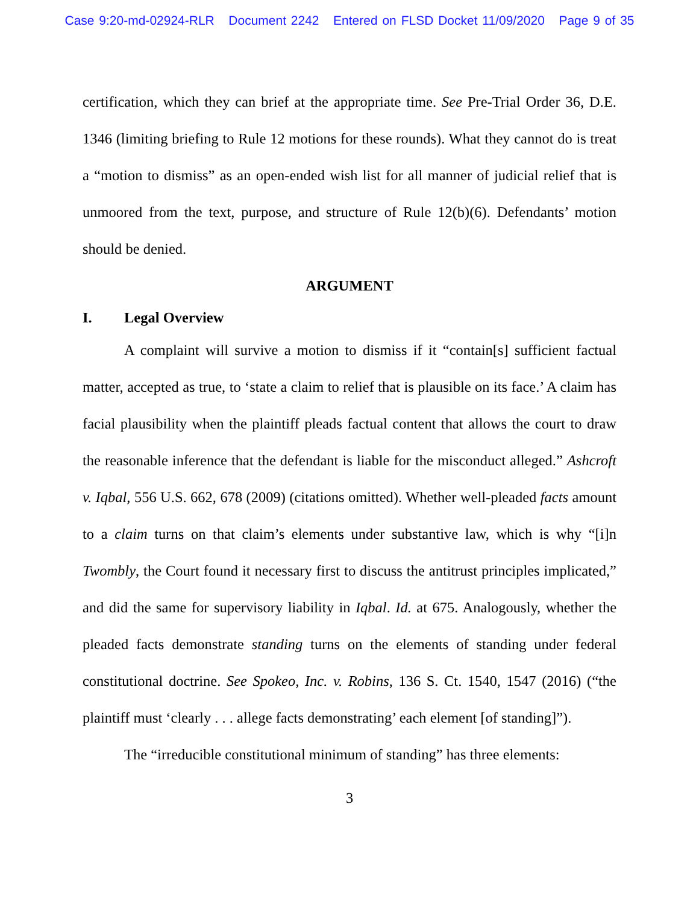Case 9:20-md-02924-RLR Document 2242 Entered on FLSD Docket 11/09/2020 Page 9 of 35
certification, which they can brief at the appropriate time. See Pre-Trial Order 36, D.E. 1346 (limiting briefing to Rule 12 motions for these rounds). What they cannot do is treat a “motion to dismiss” as an open-ended wish list for all manner of judicial relief that is unmoored from the text, purpose, and structure of Rule 12(b)(6). Defendants’ motion should be denied.
ARGUMENT
I. Legal Overview
A complaint will survive a motion to dismiss if it “contain[s] sufficient factual matter, accepted as true, to ‘state a claim to relief that is plausible on its face.’ A claim has facial plausibility when the plaintiff pleads factual content that allows the court to draw the reasonable inference that the defendant is liable for the misconduct alleged.” Ashcroft v. Iqbal, 556 U.S. 662, 678 (2009) (citations omitted). Whether well-pleaded facts amount to a claim turns on that claim’s elements under substantive law, which is why “[i]n Twombly, the Court found it necessary first to discuss the antitrust principles implicated,” and did the same for supervisory liability in Iqbal. Id. at 675. Analogously, whether the pleaded facts demonstrate standing turns on the elements of standing under federal constitutional doctrine. See Spokeo, Inc. v. Robins, 136 S. Ct. 1540, 1547 (2016) (“the plaintiff must ‘clearly . . . allege facts demonstrating’ each element [of standing]”).
The “irreducible constitutional minimum of standing” has three elements:
3